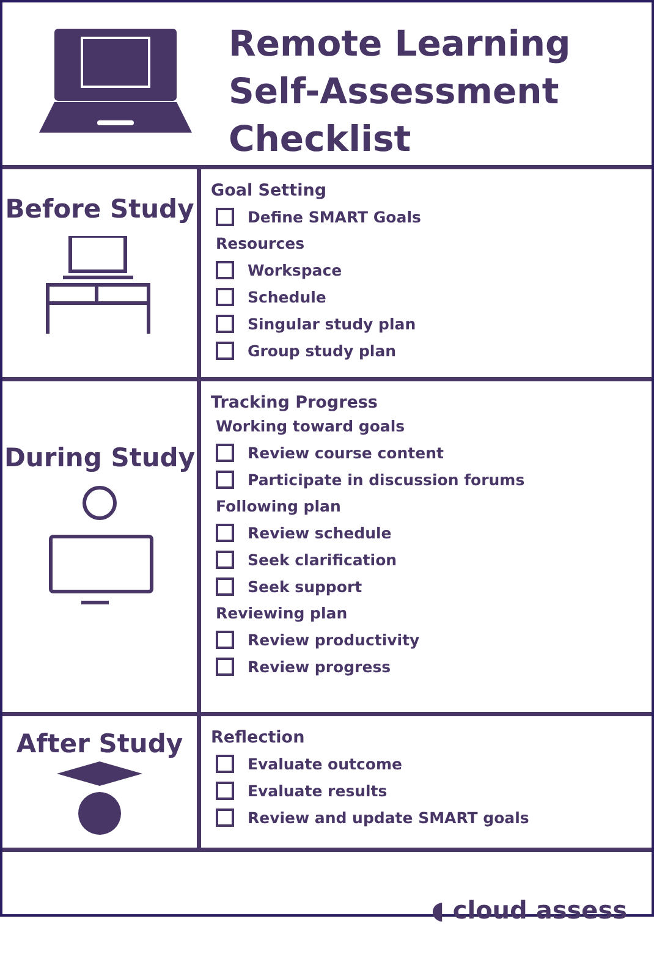Remote Learning
Self-Assessment
Checklist
| Before Study | Goal Setting Define SMART Goals Resources Workspace Schedule Singular study plan Group study plan |
| During Study | Tracking Progress Working toward goals Review course content Participate in discussion forums Following plan Review schedule Seek clarification Seek support Reviewing plan Review productivity Review progress |
| After Study | Reflection Evaluate outcome Evaluate results Review and update SMART goals |
◖ cloud assess